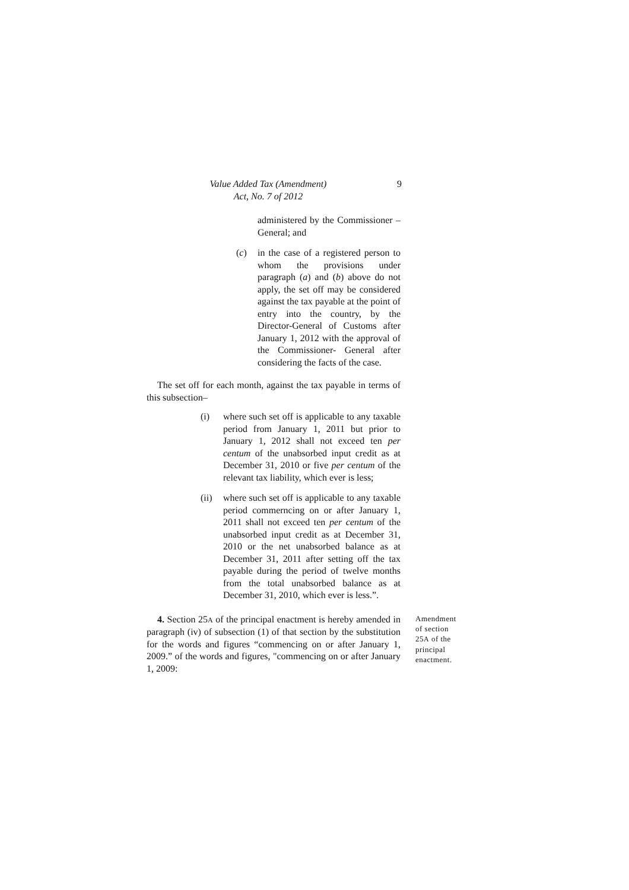Value Added Tax (Amendment)
Act, No. 7 of 2012
9
administered by the Commissioner – General; and
(c) in the case of a registered person to whom the provisions under paragraph (a) and (b) above do not apply, the set off may be considered against the tax payable at the point of entry into the country, by the Director-General of Customs after January 1, 2012 with the approval of the Commissioner- General after considering the facts of the case.
The set off for each month, against the tax payable in terms of this subsection–
(i) where such set off is applicable to any taxable period from January 1, 2011 but prior to January 1, 2012 shall not exceed ten per centum of the unabsorbed input credit as at December 31, 2010 or five per centum of the relevant tax liability, which ever is less;
(ii)
where such set off is applicable to any taxable period commerncing on or after January 1, 2011 shall not exceed ten per centum of the unabsorbed input credit as at December 31, 2010 or the net unabsorbed balance as at December 31, 2011 after setting off the tax payable during the period of twelve months from the total unabsorbed balance as at December 31, 2010, which ever is less.”.
4. Section 25A of the principal enactment is hereby amended in paragraph (iv) of subsection (1) of that section by the substitution for the words and figures “commencing on or after January 1, 2009.” of the words and figures, "commencing on or after January 1, 2009:
Amendment of section 25A of the principal enactment.